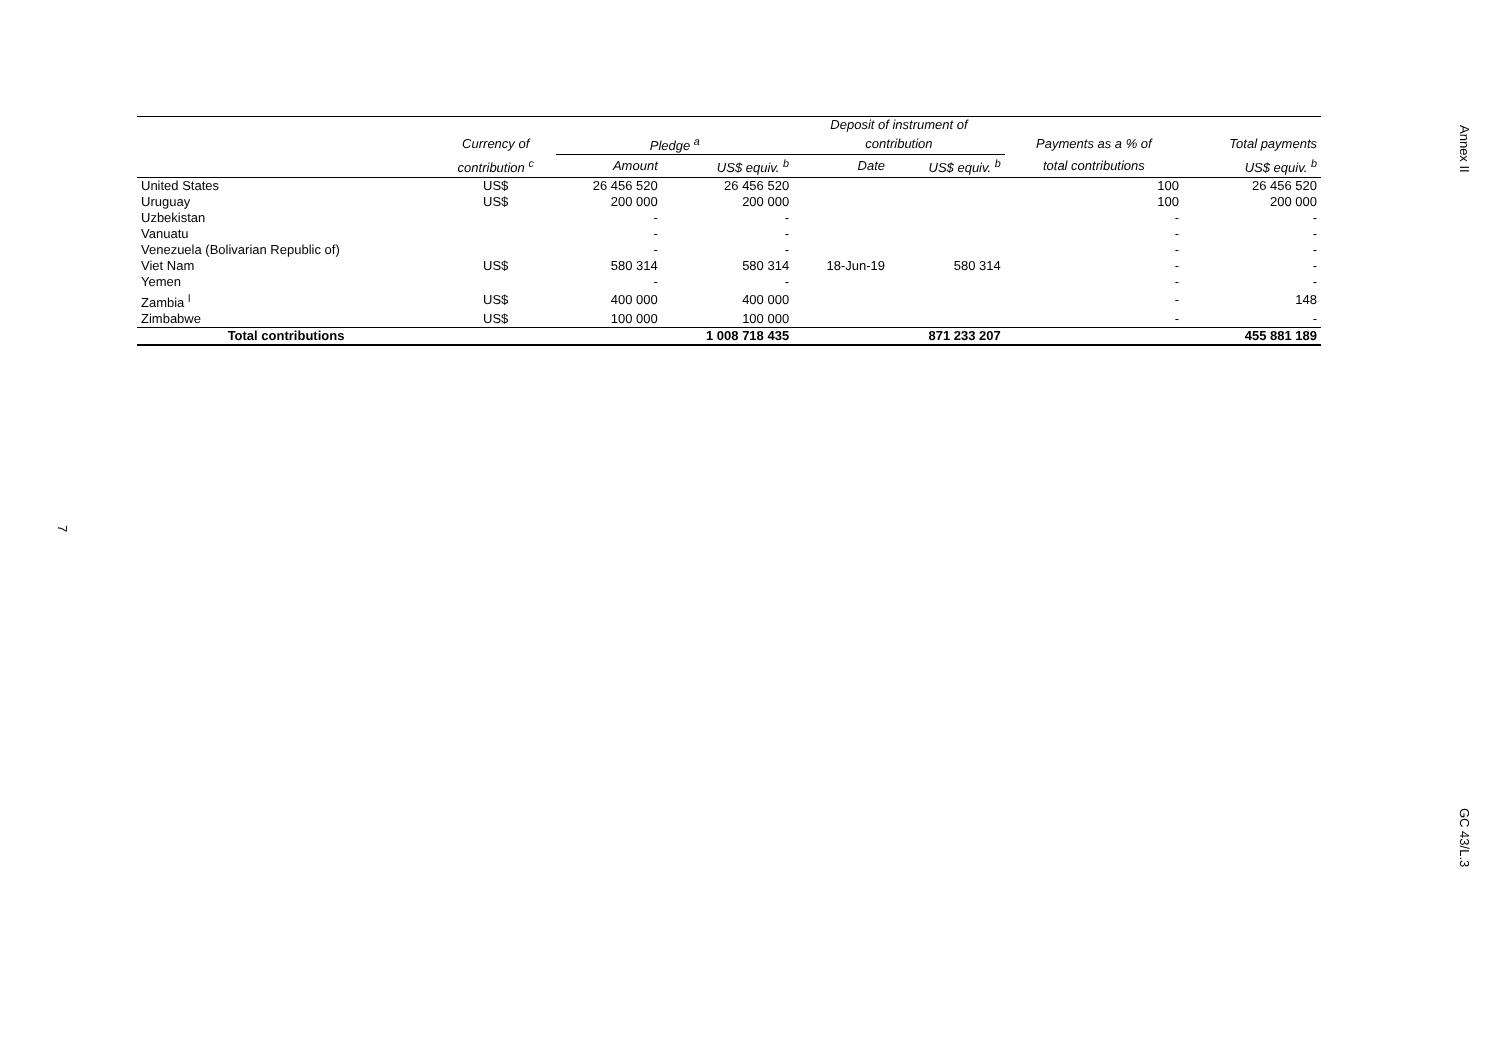Annex II
| | | | | Deposit of instrument of | | | |
| --- | --- | --- | --- | --- | --- | --- | --- |
| | Currency of | Pledge <sup>a</sup> | | contribution | | Payments as a % of | Total payments |
| | contribution <sup>c</sup> | Amount | US$ equiv. <sup>b</sup> | Date | US$ equiv. <sup>b</sup> | total contributions | US$ equiv. <sup>b</sup> |
| United States | US$ | 26 456 520 | 26 456 520 | | | 100 | 26 456 520 |
| Uruguay | US$ | 200 000 | 200 000 | | | 100 | 200 000 |
| Uzbekistan | | - | - | | | - | - |
| Vanuatu | | - | - | | | - | - |
| Venezuela (Bolivarian Republic of) | | - | - | | | - | - |
| Viet Nam | US$ | 580 314 | 580 314 | 18-Jun-19 | 580 314 | - | - |
| Yemen | | - | - | | | - | - |
| Zambia <sup>l</sup> | US$ | 400 000 | 400 000 | | | - | 148 |
| Zimbabwe | US$ | 100 000 | 100 000 | | | - | - |
| Total contributions | | | 1 008 718 435 | | 871 233 207 | | 455 881 189 |
7
GC 43/L.3